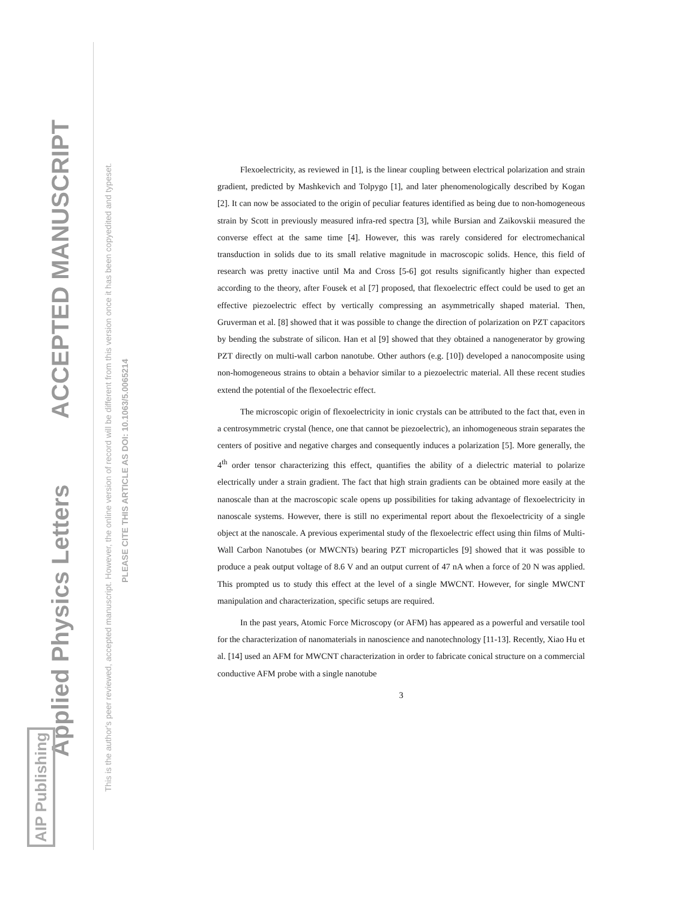Applied Physics Letters ACCEPTED MANUSCRIPT
This is the author's peer reviewed, accepted manuscript. However, the online version of record will be different from this version once it has been copyedited and typeset.
PLEASE CITE THIS ARTICLE AS DOI: 10.1063/5.0065214
AIP Publishing
Flexoelectricity, as reviewed in [1], is the linear coupling between electrical polarization and strain gradient, predicted by Mashkevich and Tolpygo [1], and later phenomenologically described by Kogan [2]. It can now be associated to the origin of peculiar features identified as being due to non-homogeneous strain by Scott in previously measured infra-red spectra [3], while Bursian and Zaikovskii measured the converse effect at the same time [4]. However, this was rarely considered for electromechanical transduction in solids due to its small relative magnitude in macroscopic solids. Hence, this field of research was pretty inactive until Ma and Cross [5-6] got results significantly higher than expected according to the theory, after Fousek et al [7] proposed, that flexoelectric effect could be used to get an effective piezoelectric effect by vertically compressing an asymmetrically shaped material. Then, Gruverman et al. [8] showed that it was possible to change the direction of polarization on PZT capacitors by bending the substrate of silicon. Han et al [9] showed that they obtained a nanogenerator by growing PZT directly on multi-wall carbon nanotube. Other authors (e.g. [10]) developed a nanocomposite using non-homogeneous strains to obtain a behavior similar to a piezoelectric material. All these recent studies extend the potential of the flexoelectric effect.
The microscopic origin of flexoelectricity in ionic crystals can be attributed to the fact that, even in a centrosymmetric crystal (hence, one that cannot be piezoelectric), an inhomogeneous strain separates the centers of positive and negative charges and consequently induces a polarization [5]. More generally, the 4<sup>th</sup> order tensor characterizing this effect, quantifies the ability of a dielectric material to polarize electrically under a strain gradient. The fact that high strain gradients can be obtained more easily at the nanoscale than at the macroscopic scale opens up possibilities for taking advantage of flexoelectricity in nanoscale systems. However, there is still no experimental report about the flexoelectricity of a single object at the nanoscale. A previous experimental study of the flexoelectric effect using thin films of Multi-Wall Carbon Nanotubes (or MWCNTs) bearing PZT microparticles [9] showed that it was possible to produce a peak output voltage of 8.6 V and an output current of 47 nA when a force of 20 N was applied. This prompted us to study this effect at the level of a single MWCNT. However, for single MWCNT manipulation and characterization, specific setups are required.
In the past years, Atomic Force Microscopy (or AFM) has appeared as a powerful and versatile tool for the characterization of nanomaterials in nanoscience and nanotechnology [11-13]. Recently, Xiao Hu et al. [14] used an AFM for MWCNT characterization in order to fabricate conical structure on a commercial conductive AFM probe with a single nanotube
3